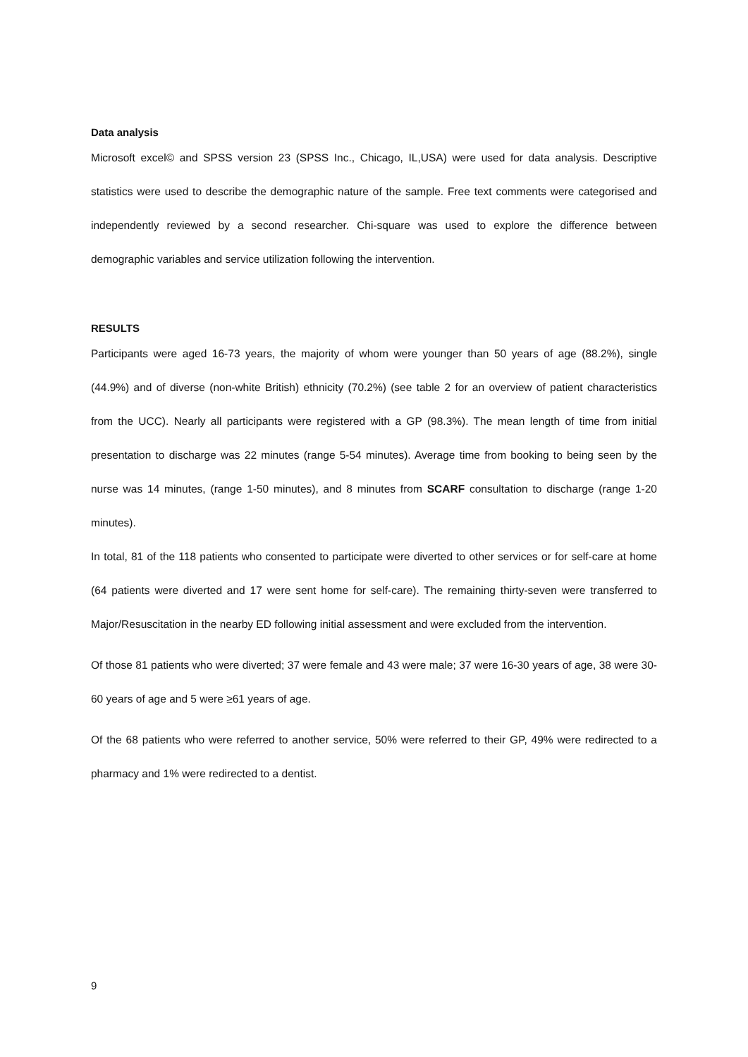Data analysis
Microsoft excel© and SPSS version 23 (SPSS Inc., Chicago, IL,USA) were used for data analysis. Descriptive statistics were used to describe the demographic nature of the sample. Free text comments were categorised and independently reviewed by a second researcher. Chi-square was used to explore the difference between demographic variables and service utilization following the intervention.
RESULTS
Participants were aged 16-73 years, the majority of whom were younger than 50 years of age (88.2%), single (44.9%) and of diverse (non-white British) ethnicity (70.2%) (see table 2 for an overview of patient characteristics from the UCC). Nearly all participants were registered with a GP (98.3%). The mean length of time from initial presentation to discharge was 22 minutes (range 5-54 minutes). Average time from booking to being seen by the nurse was 14 minutes, (range 1-50 minutes), and 8 minutes from SCARF consultation to discharge (range 1-20 minutes).
In total, 81 of the 118 patients who consented to participate were diverted to other services or for self-care at home (64 patients were diverted and 17 were sent home for self-care). The remaining thirty-seven were transferred to Major/Resuscitation in the nearby ED following initial assessment and were excluded from the intervention.
Of those 81 patients who were diverted; 37 were female and 43 were male; 37 were 16-30 years of age, 38 were 30-60 years of age and 5 were ≥61 years of age.
Of the 68 patients who were referred to another service, 50% were referred to their GP, 49% were redirected to a pharmacy and 1% were redirected to a dentist.
9